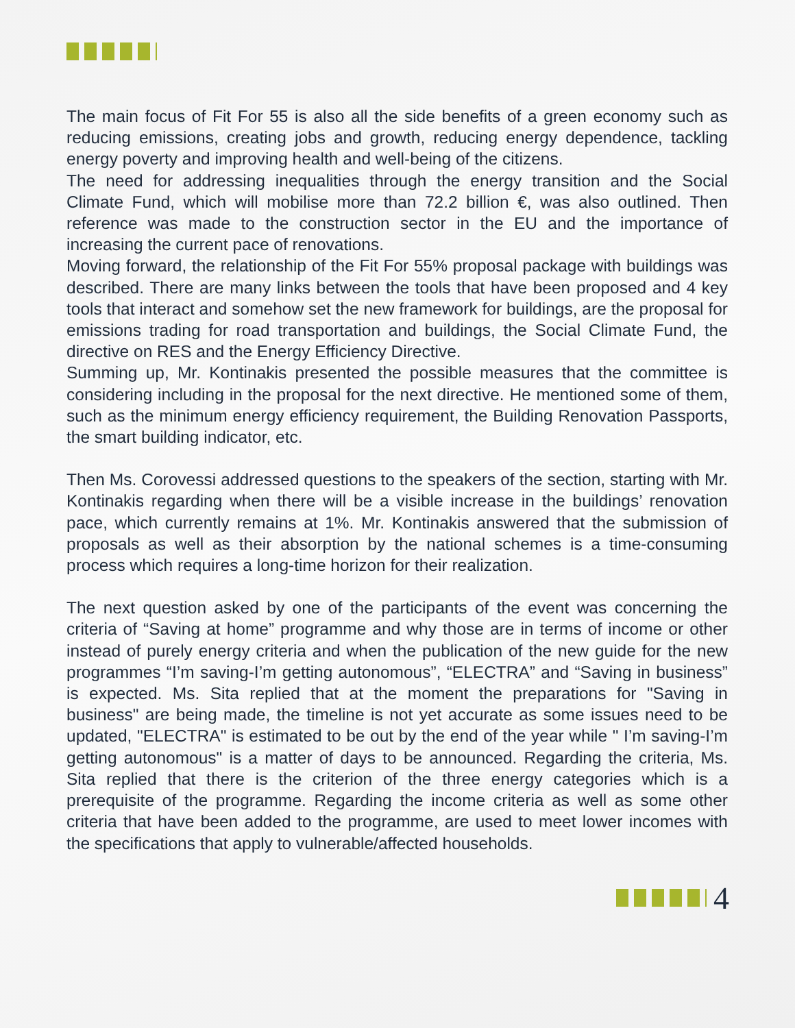The main focus of Fit For 55 is also all the side benefits of a green economy such as reducing emissions, creating jobs and growth, reducing energy dependence, tackling energy poverty and improving health and well-being of the citizens.
The need for addressing inequalities through the energy transition and the Social Climate Fund, which will mobilise more than 72.2 billion €, was also outlined. Then reference was made to the construction sector in the EU and the importance of increasing the current pace of renovations.
Moving forward, the relationship of the Fit For 55% proposal package with buildings was described. There are many links between the tools that have been proposed and 4 key tools that interact and somehow set the new framework for buildings, are the proposal for emissions trading for road transportation and buildings, the Social Climate Fund, the directive on RES and the Energy Efficiency Directive.
Summing up, Mr. Kontinakis presented the possible measures that the committee is considering including in the proposal for the next directive. He mentioned some of them, such as the minimum energy efficiency requirement, the Building Renovation Passports, the smart building indicator, etc.
Then Ms. Corovessi addressed questions to the speakers of the section, starting with Mr. Kontinakis regarding when there will be a visible increase in the buildings’ renovation pace, which currently remains at 1%. Mr. Kontinakis answered that the submission of proposals as well as their absorption by the national schemes is a time-consuming process which requires a long-time horizon for their realization.
The next question asked by one of the participants of the event was concerning the criteria of “Saving at home” programme and why those are in terms of income or other instead of purely energy criteria and when the publication of the new guide for the new programmes “I’m saving-I’m getting autonomous”, “ELECTRA” and “Saving in business” is expected. Ms. Sita replied that at the moment the preparations for "Saving in business" are being made, the timeline is not yet accurate as some issues need to be updated, "ELECTRA" is estimated to be out by the end of the year while " I’m saving-I’m getting autonomous" is a matter of days to be announced. Regarding the criteria, Ms. Sita replied that there is the criterion of the three energy categories which is a prerequisite of the programme. Regarding the income criteria as well as some other criteria that have been added to the programme, are used to meet lower incomes with the specifications that apply to vulnerable/affected households.
4